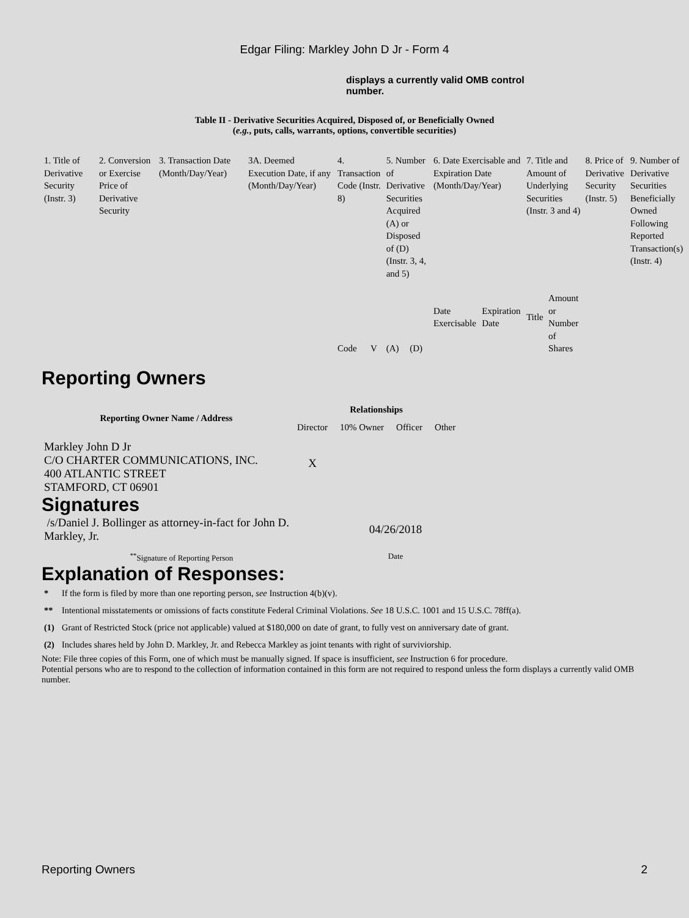Edgar Filing: Markley John D Jr - Form 4
displays a currently valid OMB control number.
Table II - Derivative Securities Acquired, Disposed of, or Beneficially Owned
(e.g., puts, calls, warrants, options, convertible securities)
| 1. Title of Derivative Security (Instr. 3) | 2. Conversion or Exercise Price of Derivative Security | 3. Transaction Date (Month/Day/Year) | 3A. Deemed Execution Date, if any (Month/Day/Year) | 4. Transaction Code (Instr. 8) | | 5. Number of Derivative Securities Acquired (A) or Disposed of (D) (Instr. 3, 4, and 5) | | 6. Date Exercisable and Expiration Date (Month/Day/Year) | | 7. Title and Amount of Underlying Securities (Instr. 3 and 4) | | 8. Price of Derivative Security (Instr. 5) | 9. Number of Derivative Securities Beneficially Owned Following Reported Transaction(s) (Instr. 4) |
| | | | | Code | V | (A) | (D) | Date Exercisable | Expiration Date | Title | Amount or Number of Shares | | |
Reporting Owners
| Reporting Owner Name / Address | Relationships | | | |
| --- | --- | --- | --- | --- |
| | Director | 10% Owner | Officer | Other |
| Markley John D Jr C/O CHARTER COMMUNICATIONS, INC. 400 ATLANTIC STREET STAMFORD, CT 06901 | X | | | |
Signatures
| /s/Daniel J. Bollinger as attorney-in-fact for John D. Markley, Jr. | 04/26/2018 |
| <sup>**</sup> Signature of Reporting Person | Date |
Explanation of Responses:
| * | If the form is filed by more than one reporting person, see Instruction 4(b)(v). |
| ** | Intentional misstatements or omissions of facts constitute Federal Criminal Violations. See 18 U.S.C. 1001 and 15 U.S.C. 78ff(a). |
| (1) | Grant of Restricted Stock (price not applicable) valued at $180,000 on date of grant, to fully vest on anniversary date of grant. |
| (2) | Includes shares held by John D. Markley, Jr. and Rebecca Markley as joint tenants with right of surviviorship. |
Note: File three copies of this Form, one of which must be manually signed. If space is insufficient, see Instruction 6 for procedure.
Potential persons who are to respond to the collection of information contained in this form are not required to respond unless the form displays a currently valid OMB number.
Reporting Owners 2